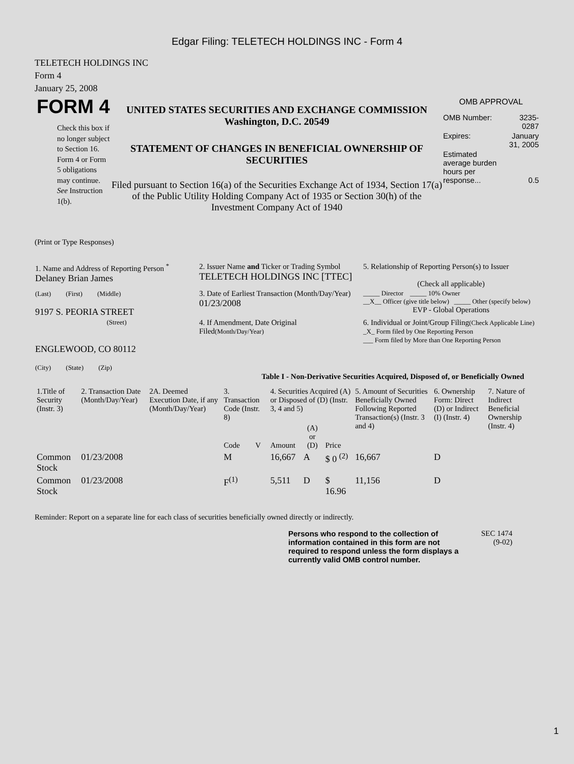Edgar Filing: TELETECH HOLDINGS INC - Form 4
TELETECH HOLDINGS INC
Form 4
January 25, 2008
FORM 4
Check this box if no longer subject to Section 16. Form 4 or Form 5 obligations may continue. See Instruction 1(b).
UNITED STATES SECURITIES AND EXCHANGE COMMISSION
Washington, D.C. 20549
STATEMENT OF CHANGES IN BENEFICIAL OWNERSHIP OF SECURITIES
Filed pursuant to Section 16(a) of the Securities Exchange Act of 1934, Section 17(a) of the Public Utility Holding Company Act of 1935 or Section 30(h) of the Investment Company Act of 1940
OMB APPROVAL
| OMB Number: | 3235-0287 |
| Expires: | January 31, 2005 |
| Estimated average burden hours per response... | 0.5 |
(Print or Type Responses)
| 1. Name and Address of Reporting Person <sup>*</sup> Delaney Brian James | 2. Issuer Name and Ticker or Trading Symbol TELETECH HOLDINGS INC [TTEC] | 5. Relationship of Reporting Person(s) to Issuer (Check all applicable) |
| (Last) (First) (Middle) 9197 S. PEORIA STREET | 3. Date of Earliest Transaction (Month/Day/Year) 01/23/2008 | _____ Director _____ 10% Owner __X__ Officer (give title below) _____ Other (specify below) EVP - Global Operations |
| (Street) ENGLEWOOD, CO 80112 (City) (State) (Zip) | 4. If Amendment, Date Original Filed (Month/Day/Year) | 6. Individual or Joint/Group Filing (Check Applicable Line) _X_ Form filed by One Reporting Person ___ Form filed by More than One Reporting Person |
Table I - Non-Derivative Securities Acquired, Disposed of, or Beneficially Owned
| 1.Title of Security (Instr. 3) | 2. Transaction Date (Month/Day/Year) | 2A. Deemed Execution Date, if any (Month/Day/Year) | 3. Transaction Code (Instr. 8) | | 4. Securities Acquired (A) or Disposed of (D) (Instr. 3, 4 and 5) | | | 5. Amount of Securities Beneficially Owned Following Reported Transaction(s) (Instr. 3 and 4) | 6. Ownership Form: Direct (D) or Indirect (I) (Instr. 4) | 7. Nature of Indirect Beneficial Ownership (Instr. 4) |
| | | | Code | V | Amount | (A) or (D) | Price | | | |
| Common Stock | 01/23/2008 | | M | | 16,667 | A | $ 0 <sup>(2)</sup> | 16,667 | D | |
| Common Stock | 01/23/2008 | | F<sup>(1)</sup> | | 5,511 | D | $ 16.96 | 11,156 | D | |
Reminder: Report on a separate line for each class of securities beneficially owned directly or indirectly.
Persons who respond to the collection of information contained in this form are not required to respond unless the form displays a currently valid OMB control number.
SEC 1474
(9-02)
1